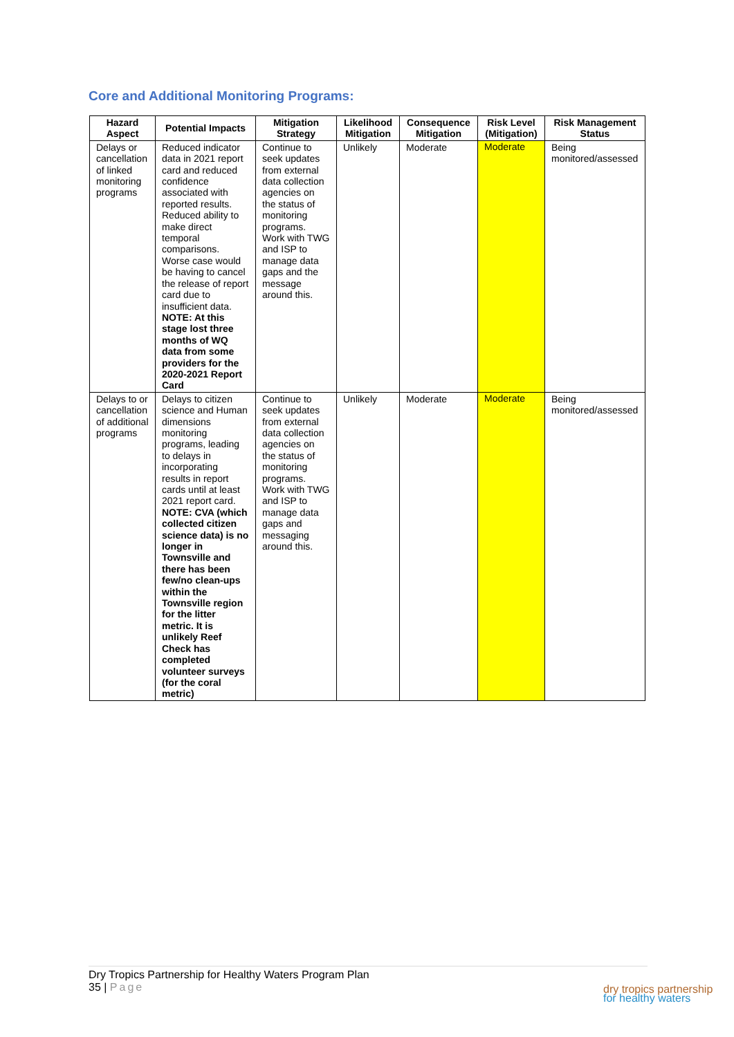Core and Additional Monitoring Programs:
| Hazard Aspect | Potential Impacts | Mitigation Strategy | Likelihood Mitigation | Consequence Mitigation | Risk Level (Mitigation) | Risk Management Status |
| --- | --- | --- | --- | --- | --- | --- |
| Delays or cancellation of linked monitoring programs | Reduced indicator data in 2021 report card and reduced confidence associated with reported results. Reduced ability to make direct temporal comparisons. Worse case would be having to cancel the release of report card due to insufficient data. NOTE: At this stage lost three months of WQ data from some providers for the 2020-2021 Report Card | Continue to seek updates from external data collection agencies on the status of monitoring programs. Work with TWG and ISP to manage data gaps and the message around this. | Unlikely | Moderate | Moderate | Being monitored/assessed |
| Delays to or cancellation of additional programs | Delays to citizen science and Human dimensions monitoring programs, leading to delays in incorporating results in report cards until at least 2021 report card. NOTE: CVA (which collected citizen science data) is no longer in Townsville and there has been few/no clean-ups within the Townsville region for the litter metric. It is unlikely Reef Check has completed volunteer surveys (for the coral metric) | Continue to seek updates from external data collection agencies on the status of monitoring programs. Work with TWG and ISP to manage data gaps and messaging around this. | Unlikely | Moderate | Moderate | Being monitored/assessed |
Dry Tropics Partnership for Healthy Waters Program Plan
35 | Page
dry tropics partnership
for healthy waters